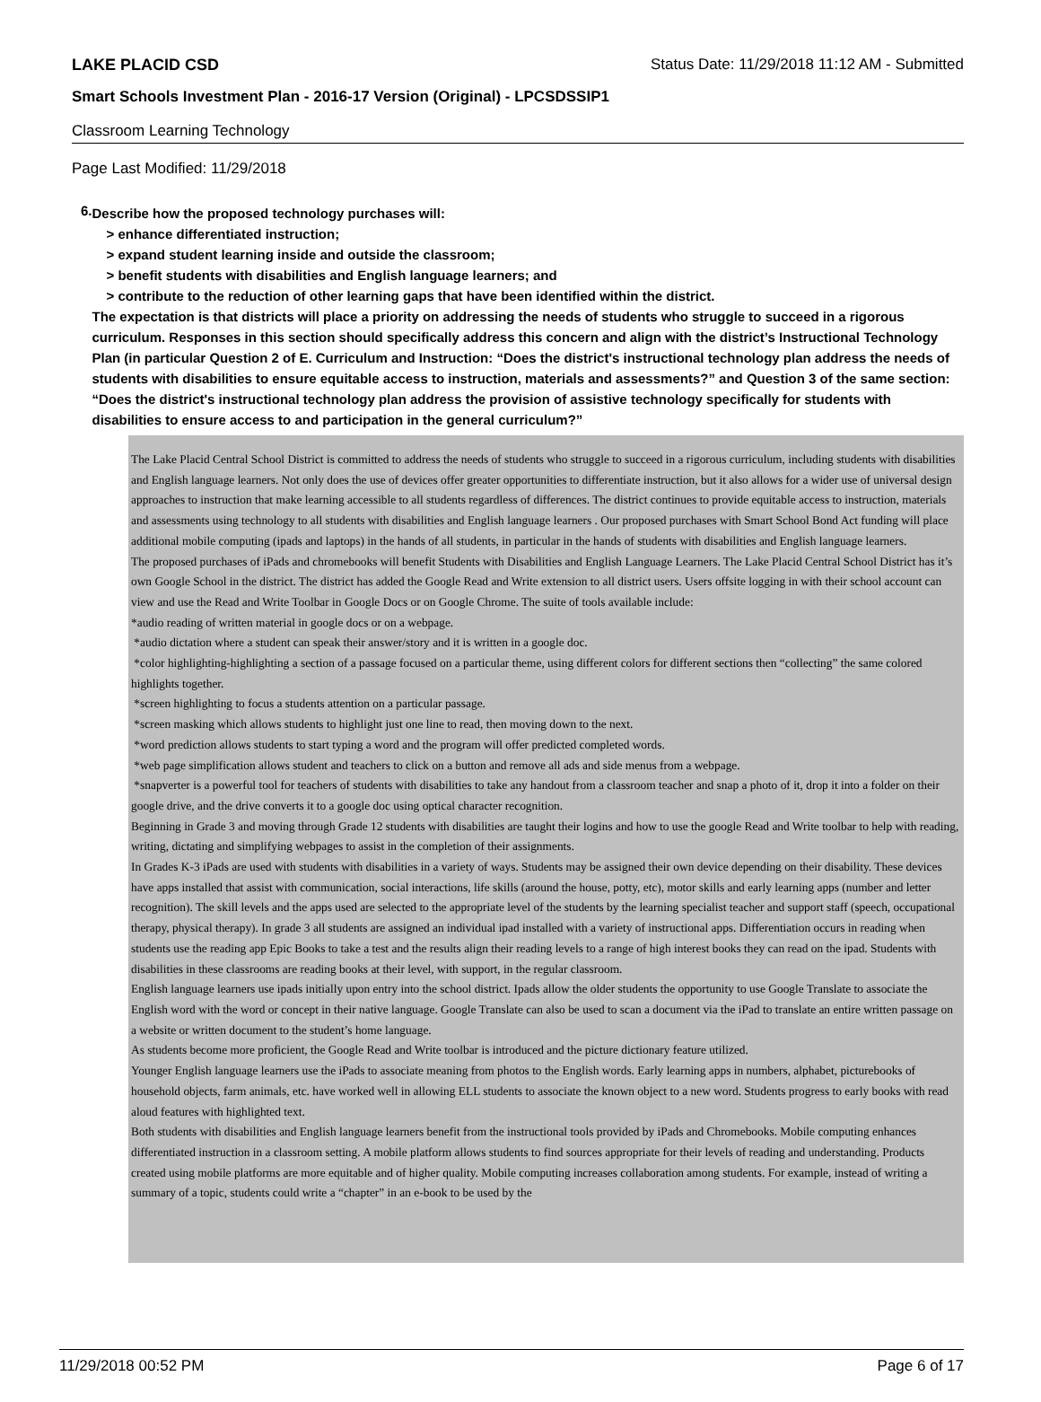LAKE PLACID CSD Status Date: 11/29/2018 11:12 AM - Submitted
Smart Schools Investment Plan - 2016-17 Version (Original) - LPCSDSSIP1
Classroom Learning Technology
Page Last Modified: 11/29/2018
6.
Describe how the proposed technology purchases will:
> enhance differentiated instruction;
> expand student learning inside and outside the classroom;
> benefit students with disabilities and English language learners; and
> contribute to the reduction of other learning gaps that have been identified within the district.
The expectation is that districts will place a priority on addressing the needs of students who struggle to succeed in a rigorous curriculum. Responses in this section should specifically address this concern and align with the district’s Instructional Technology Plan (in particular Question 2 of E. Curriculum and Instruction: “Does the district's instructional technology plan address the needs of students with disabilities to ensure equitable access to instruction, materials and assessments?” and Question 3 of the same section: “Does the district's instructional technology plan address the provision of assistive technology specifically for students with disabilities to ensure access to and participation in the general curriculum?”
The Lake Placid Central School District is committed to address the needs of students who struggle to succeed in a rigorous curriculum, including students with disabilities and English language learners. Not only does the use of devices offer greater opportunities to differentiate instruction, but it also allows for a wider use of universal design approaches to instruction that make learning accessible to all students regardless of differences. The district continues to provide equitable access to instruction, materials and assessments using technology to all students with disabilities and English language learners . Our proposed purchases with Smart School Bond Act funding will place additional mobile computing (ipads and laptops) in the hands of all students, in particular in the hands of students with disabilities and English language learners.
The proposed purchases of iPads and chromebooks will benefit Students with Disabilities and English Language Learners. The Lake Placid Central School District has it’s own Google School in the district. The district has added the Google Read and Write extension to all district users. Users offsite logging in with their school account can view and use the Read and Write Toolbar in Google Docs or on Google Chrome. The suite of tools available include:
*audio reading of written material in google docs or on a webpage.
*audio dictation where a student can speak their answer/story and it is written in a google doc.
*color highlighting-highlighting a section of a passage focused on a particular theme, using different colors for different sections then “collecting” the same colored highlights together.
*screen highlighting to focus a students attention on a particular passage.
*screen masking which allows students to highlight just one line to read, then moving down to the next.
*word prediction allows students to start typing a word and the program will offer predicted completed words.
*web page simplification allows student and teachers to click on a button and remove all ads and side menus from a webpage.
*snapverter is a powerful tool for teachers of students with disabilities to take any handout from a classroom teacher and snap a photo of it, drop it into a folder on their google drive, and the drive converts it to a google doc using optical character recognition.
Beginning in Grade 3 and moving through Grade 12 students with disabilities are taught their logins and how to use the google Read and Write toolbar to help with reading, writing, dictating and simplifying webpages to assist in the completion of their assignments.
In Grades K-3 iPads are used with students with disabilities in a variety of ways. Students may be assigned their own device depending on their disability. These devices have apps installed that assist with communication, social interactions, life skills (around the house, potty, etc), motor skills and early learning apps (number and letter recognition). The skill levels and the apps used are selected to the appropriate level of the students by the learning specialist teacher and support staff (speech, occupational therapy, physical therapy). In grade 3 all students are assigned an individual ipad installed with a variety of instructional apps. Differentiation occurs in reading when students use the reading app Epic Books to take a test and the results align their reading levels to a range of high interest books they can read on the ipad. Students with disabilities in these classrooms are reading books at their level, with support, in the regular classroom.
English language learners use ipads initially upon entry into the school district. Ipads allow the older students the opportunity to use Google Translate to associate the English word with the word or concept in their native language. Google Translate can also be used to scan a document via the iPad to translate an entire written passage on a website or written document to the student’s home language.
As students become more proficient, the Google Read and Write toolbar is introduced and the picture dictionary feature utilized.
Younger English language learners use the iPads to associate meaning from photos to the English words. Early learning apps in numbers, alphabet, picturebooks of household objects, farm animals, etc. have worked well in allowing ELL students to associate the known object to a new word. Students progress to early books with read aloud features with highlighted text.
Both students with disabilities and English language learners benefit from the instructional tools provided by iPads and Chromebooks. Mobile computing enhances differentiated instruction in a classroom setting. A mobile platform allows students to find sources appropriate for their levels of reading and understanding. Products created using mobile platforms are more equitable and of higher quality. Mobile computing increases collaboration among students. For example, instead of writing a summary of a topic, students could write a “chapter” in an e-book to be used by the
11/29/2018 00:52 PM Page 6 of 17